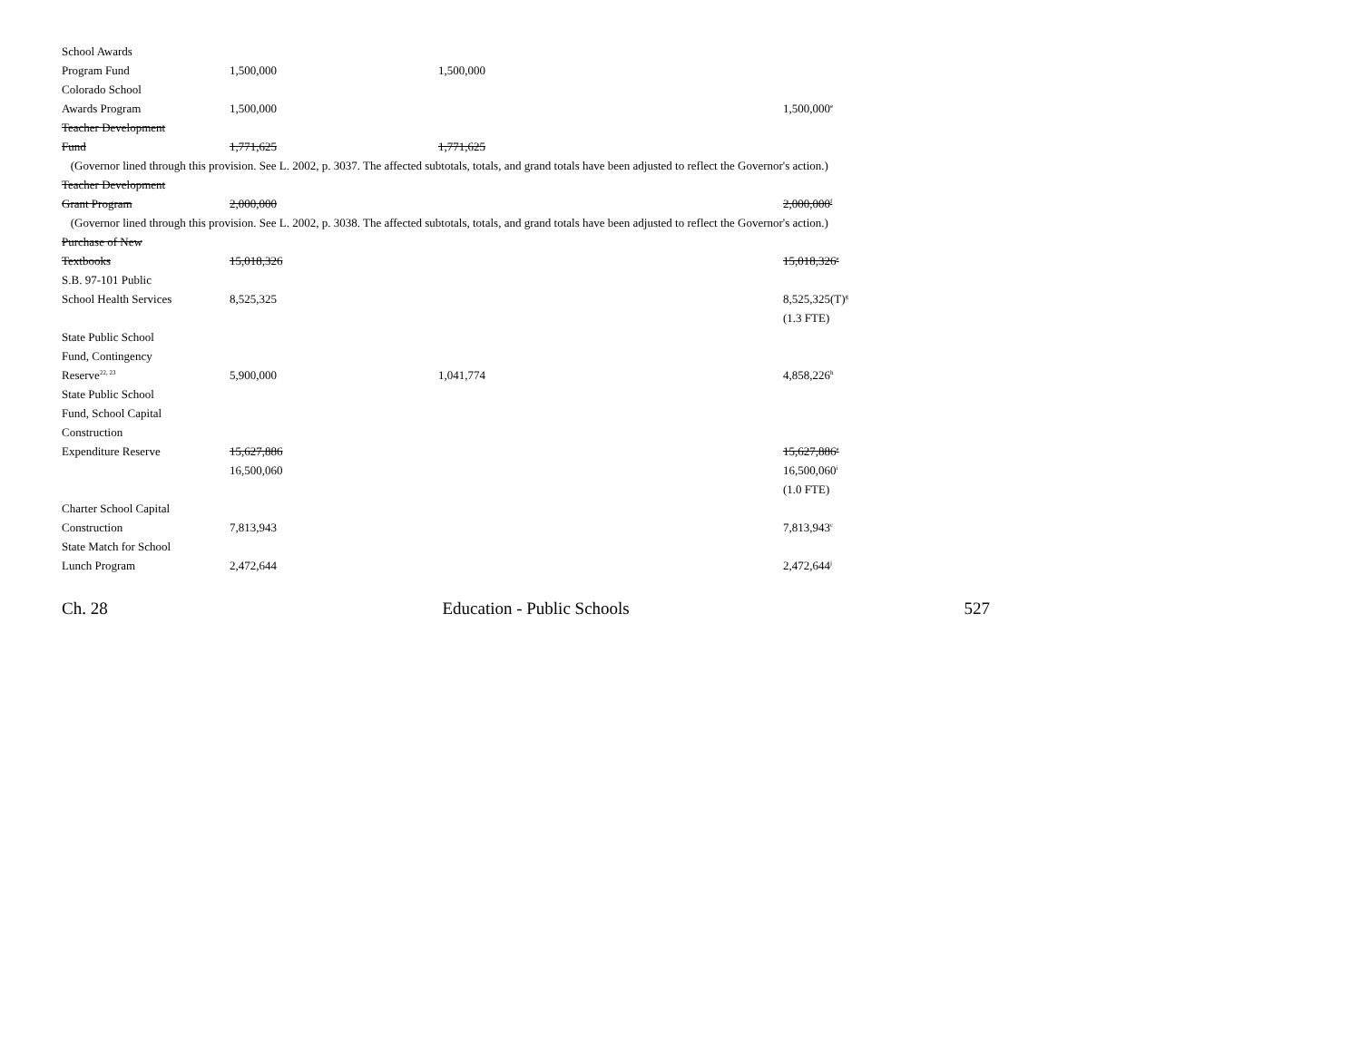| School Awards | | | |
| Program Fund | 1,500,000 | 1,500,000 | |
| Colorado School | | | |
| Awards Program | 1,500,000 | | 1,500,000<sup>e</sup> |
| Teacher Development | | | |
| Fund | 1,771,625 | 1,771,625 | |
| (Governor lined through this provision. See L. 2002, p. 3037. The affected subtotals, totals, and grand totals have been adjusted to reflect the Governor's action.) | | | |
| Teacher Development | | | |
| Grant Program | 2,000,000 | | 2,000,000<sup>f</sup> |
| (Governor lined through this provision. See L. 2002, p. 3038. The affected subtotals, totals, and grand totals have been adjusted to reflect the Governor's action.) | | | |
| Purchase of New | | | |
| Textbooks | 15,018,326 | | 15,018,326<sup>e</sup> |
| S.B. 97-101 Public | | | |
| School Health Services | 8,525,325 | | 8,525,325(T)<sup>g</sup> |
| | | | (1.3 FTE) |
| State Public School | | | |
| Fund, Contingency | | | |
| Reserve<sup>22, 23</sup> | 5,900,000 | 1,041,774 | 4,858,226<sup>h</sup> |
| State Public School | | | |
| Fund, School Capital | | | |
| Construction | | | |
| Expenditure Reserve | 15,627,886 | | 15,627,886<sup>e</sup> |
| | 16,500,060 | | 16,500,060<sup>i</sup> |
| | | | (1.0 FTE) |
| Charter School Capital | | | |
| Construction | 7,813,943 | | 7,813,943<sup>c</sup> |
| State Match for School | | | |
| Lunch Program | 2,472,644 | | 2,472,644<sup>j</sup> |
Ch. 28 Education - Public Schools 527